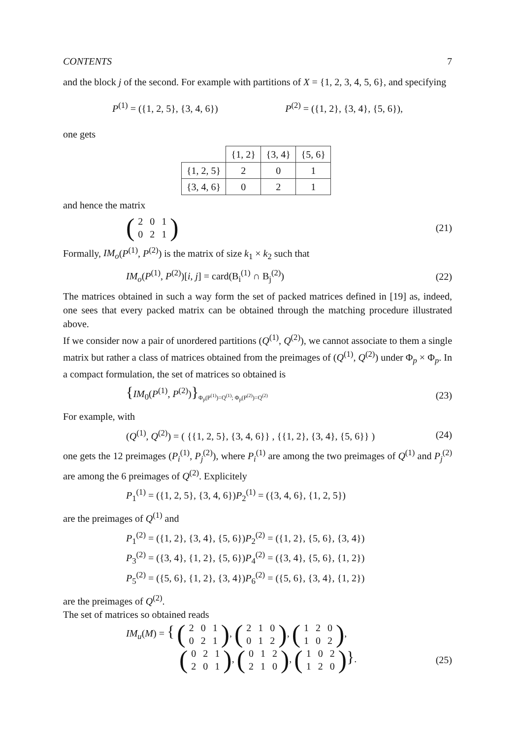CONTENTS 7
and the block j of the second. For example with partitions of X = {1, 2, 3, 4, 5, 6}, and specifying
P<sup>(1)</sup> = ({1, 2, 5}, {3, 4, 6}) P<sup>(2)</sup> = ({1, 2}, {3, 4}, {5, 6}),
one gets
| | {1, 2} | {3, 4} | {5, 6} |
| --- | --- | --- | --- |
| {1, 2, 5} | 2 | 0 | 1 |
| {3, 4, 6} | 0 | 2 | 1 |
and hence the matrix
(
| 2 | 0 | 1 |
| 0 | 2 | 1 |
) (21)
Formally, IM<sub>o</sub>(P<sup>(1)</sup>, P<sup>(2)</sup>) is the matrix of size k<sub>1</sub> × k<sub>2</sub> such that
IM<sub>o</sub>(P<sup>(1)</sup>, P<sup>(2)</sup>)[i, j] = card(B<sub>i</sub><sup>(1)</sup> ∩ B<sub>j</sub><sup>(2)</sup>) (22)
The matrices obtained in such a way form the set of packed matrices defined in [19] as, indeed, one sees that every packed matrix can be obtained through the matching procedure illustrated above.
If we consider now a pair of unordered partitions (Q<sup>(1)</sup>, Q<sup>(2)</sup>), we cannot associate to them a single matrix but rather a class of matrices obtained from the preimages of (Q<sup>(1)</sup>, Q<sup>(2)</sup>) under Φ<sub>p</sub> × Φ<sub>p</sub>. In a compact formulation, the set of matrices so obtained is
{IM<sub>0</sub>(P<sup>(1)</sup>, P<sup>(2)</sup>)}<sub>Φ<sub>p</sub>(P<sup>(1)</sup>)=Q<sup>(1)</sup>; Φ<sub>p</sub>(P<sup>(2)</sup>)=Q<sup>(2)</sup></sub> (23)
For example, with
(Q<sup>(1)</sup>, Q<sup>(2)</sup>) = ( {{1, 2, 5}, {3, 4, 6}} , {{1, 2}, {3, 4}, {5, 6}} ) (24)
one gets the 12 preimages (P<sub>i</sub><sup>(1)</sup>, P<sub>j</sub><sup>(2)</sup>), where P<sub>i</sub><sup>(1)</sup> are among the two preimages of Q<sup>(1)</sup> and P<sub>j</sub><sup>(2)</sup> are among the 6 preimages of Q<sup>(2)</sup>. Explicitely
P<sub>1</sub><sup>(1)</sup> = ({1, 2, 5}, {3, 4, 6})P<sub>2</sub><sup>(1)</sup> = ({3, 4, 6}, {1, 2, 5})
are the preimages of Q<sup>(1)</sup> and
P<sub>1</sub><sup>(2)</sup> = ({1, 2}, {3, 4}, {5, 6})P<sub>2</sub><sup>(2)</sup> = ({1, 2}, {5, 6}, {3, 4})
P<sub>3</sub><sup>(2)</sup> = ({3, 4}, {1, 2}, {5, 6})P<sub>4</sub><sup>(2)</sup> = ({3, 4}, {5, 6}, {1, 2})
P<sub>5</sub><sup>(2)</sup> = ({5, 6}, {1, 2}, {3, 4})P<sub>6</sub><sup>(2)</sup> = ({5, 6}, {3, 4}, {1, 2})
are the preimages of Q<sup>(2)</sup>.
The set of matrices so obtained reads
IM<sub>u</sub>(M) = { (
| 2 | 0 | 1 |
| 0 | 2 | 1 |
), (
| 2 | 1 | 0 |
| 0 | 1 | 2 |
), (
| 1 | 2 | 0 |
| 1 | 0 | 2 |
),
(
| 0 | 2 | 1 |
| 2 | 0 | 1 |
), (
| 0 | 1 | 2 |
| 2 | 1 | 0 |
), (
| 1 | 0 | 2 |
| 1 | 2 | 0 |
)}. (25)